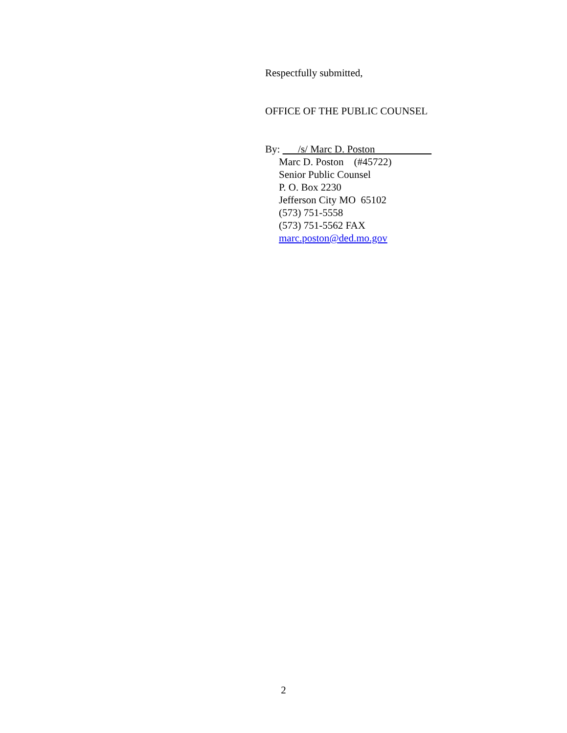Respectfully submitted,
OFFICE OF THE PUBLIC COUNSEL
By: /s/ Marc D. Poston
Marc D. Poston (#45722)
Senior Public Counsel
P. O. Box 2230
Jefferson City MO 65102
(573) 751-5558
(573) 751-5562 FAX
marc.poston@ded.mo.gov
2